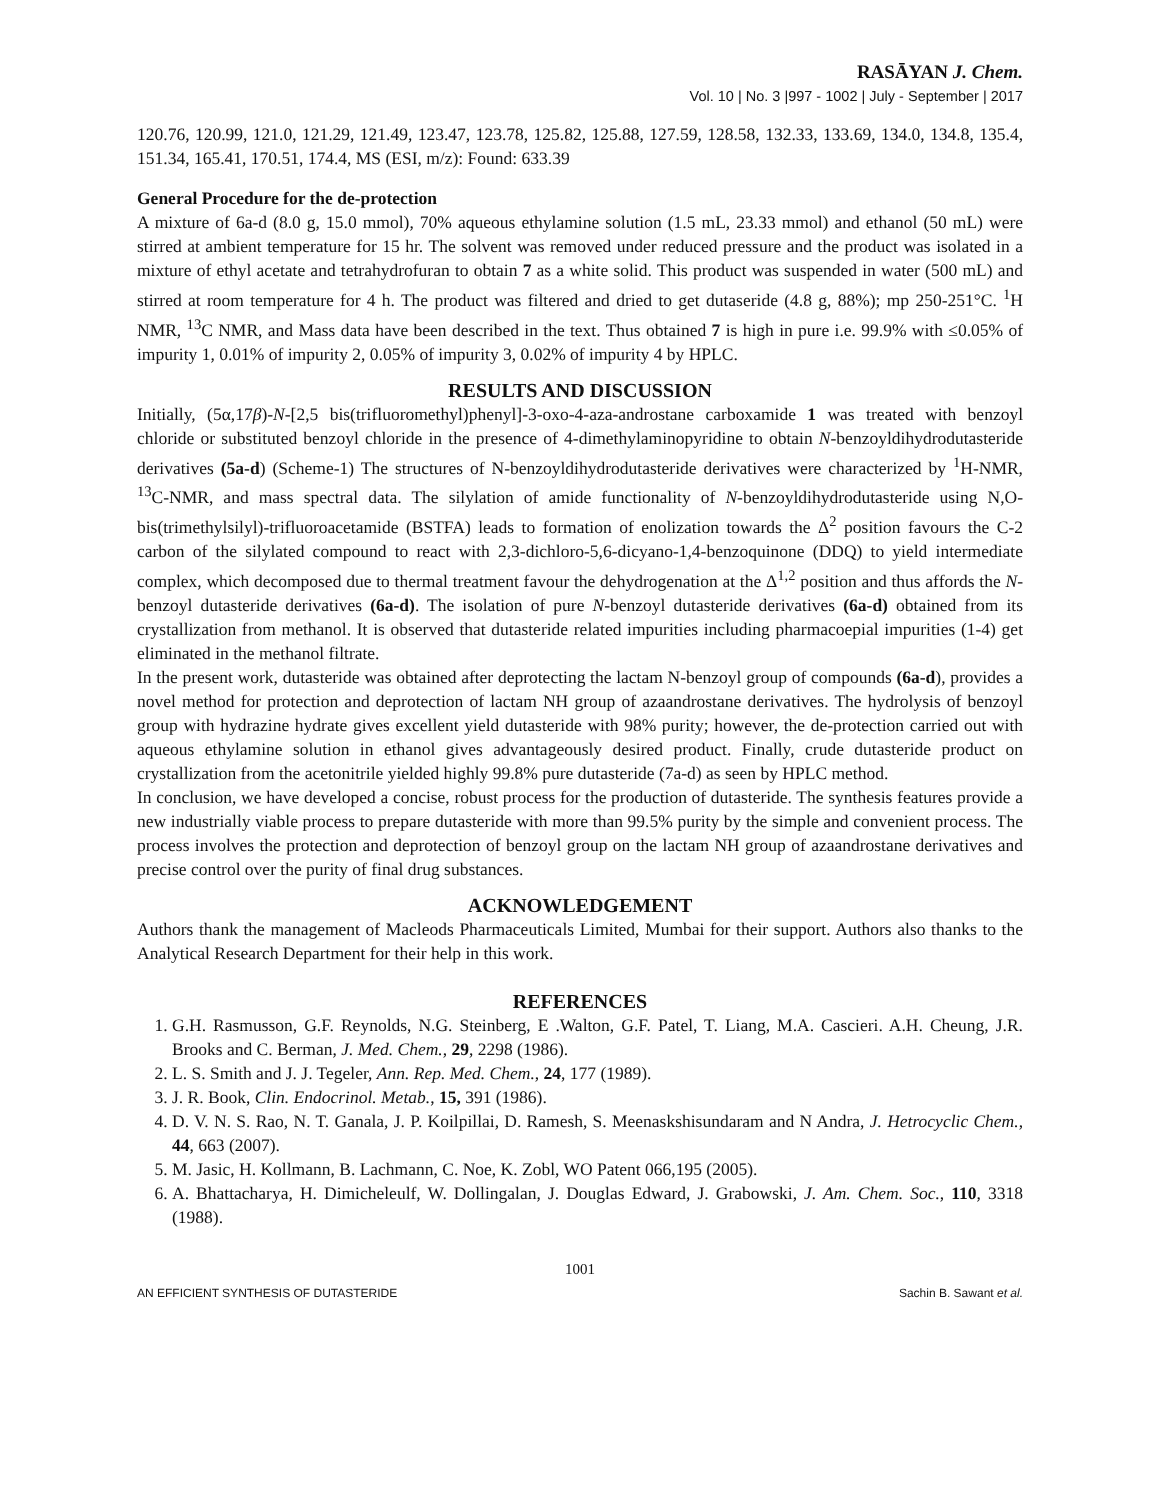RASĀYAN J. Chem.
Vol. 10 | No. 3 |997 - 1002 | July - September | 2017
120.76, 120.99, 121.0, 121.29, 121.49, 123.47, 123.78, 125.82, 125.88, 127.59, 128.58, 132.33, 133.69, 134.0, 134.8, 135.4, 151.34, 165.41, 170.51, 174.4, MS (ESI, m/z): Found: 633.39
General Procedure for the de-protection
A mixture of 6a-d (8.0 g, 15.0 mmol), 70% aqueous ethylamine solution (1.5 mL, 23.33 mmol) and ethanol (50 mL) were stirred at ambient temperature for 15 hr. The solvent was removed under reduced pressure and the product was isolated in a mixture of ethyl acetate and tetrahydrofuran to obtain 7 as a white solid. This product was suspended in water (500 mL) and stirred at room temperature for 4 h. The product was filtered and dried to get dutaseride (4.8 g, 88%); mp 250-251°C. <sup>1</sup>H NMR, <sup>13</sup>C NMR, and Mass data have been described in the text. Thus obtained 7 is high in pure i.e. 99.9% with ≤0.05% of impurity 1, 0.01% of impurity 2, 0.05% of impurity 3, 0.02% of impurity 4 by HPLC.
RESULTS AND DISCUSSION
Initially, (5α,17β)-N-[2,5 bis(trifluoromethyl)phenyl]-3-oxo-4-aza-androstane carboxamide 1 was treated with benzoyl chloride or substituted benzoyl chloride in the presence of 4-dimethylaminopyridine to obtain N-benzoyldihydrodutasteride derivatives (5a-d) (Scheme-1) The structures of N-benzoyldihydrodutasteride derivatives were characterized by <sup>1</sup>H-NMR, <sup>13</sup>C-NMR, and mass spectral data. The silylation of amide functionality of N-benzoyldihydrodutasteride using N,O-bis(trimethylsilyl)-trifluoroacetamide (BSTFA) leads to formation of enolization towards the Δ<sup>2</sup> position favours the C-2 carbon of the silylated compound to react with 2,3-dichloro-5,6-dicyano-1,4-benzoquinone (DDQ) to yield intermediate complex, which decomposed due to thermal treatment favour the dehydrogenation at the Δ<sup>1,2</sup> position and thus affords the N-benzoyl dutasteride derivatives (6a-d). The isolation of pure N-benzoyl dutasteride derivatives (6a-d) obtained from its crystallization from methanol. It is observed that dutasteride related impurities including pharmacoepial impurities (1-4) get eliminated in the methanol filtrate.
In the present work, dutasteride was obtained after deprotecting the lactam N-benzoyl group of compounds (6a-d), provides a novel method for protection and deprotection of lactam NH group of azaandrostane derivatives. The hydrolysis of benzoyl group with hydrazine hydrate gives excellent yield dutasteride with 98% purity; however, the de-protection carried out with aqueous ethylamine solution in ethanol gives advantageously desired product. Finally, crude dutasteride product on crystallization from the acetonitrile yielded highly 99.8% pure dutasteride (7a-d) as seen by HPLC method.
In conclusion, we have developed a concise, robust process for the production of dutasteride. The synthesis features provide a new industrially viable process to prepare dutasteride with more than 99.5% purity by the simple and convenient process. The process involves the protection and deprotection of benzoyl group on the lactam NH group of azaandrostane derivatives and precise control over the purity of final drug substances.
ACKNOWLEDGEMENT
Authors thank the management of Macleods Pharmaceuticals Limited, Mumbai for their support. Authors also thanks to the Analytical Research Department for their help in this work.
REFERENCES
1. G.H. Rasmusson, G.F. Reynolds, N.G. Steinberg, E .Walton, G.F. Patel, T. Liang, M.A. Cascieri. A.H. Cheung, J.R. Brooks and C. Berman, J. Med. Chem., 29, 2298 (1986).
2. L. S. Smith and J. J. Tegeler, Ann. Rep. Med. Chem., 24, 177 (1989).
3. J. R. Book, Clin. Endocrinol. Metab., 15, 391 (1986).
4. D. V. N. S. Rao, N. T. Ganala, J. P. Koilpillai, D. Ramesh, S. Meenaskshisundaram and N Andra, J. Hetrocyclic Chem., 44, 663 (2007).
5. M. Jasic, H. Kollmann, B. Lachmann, C. Noe, K. Zobl, WO Patent 066,195 (2005).
6. A. Bhattacharya, H. Dimicheleulf, W. Dollingalan, J. Douglas Edward, J. Grabowski, J. Am. Chem. Soc., 110, 3318 (1988).
1001
AN EFFICIENT SYNTHESIS OF DUTASTERIDE Sachin B. Sawant et al.